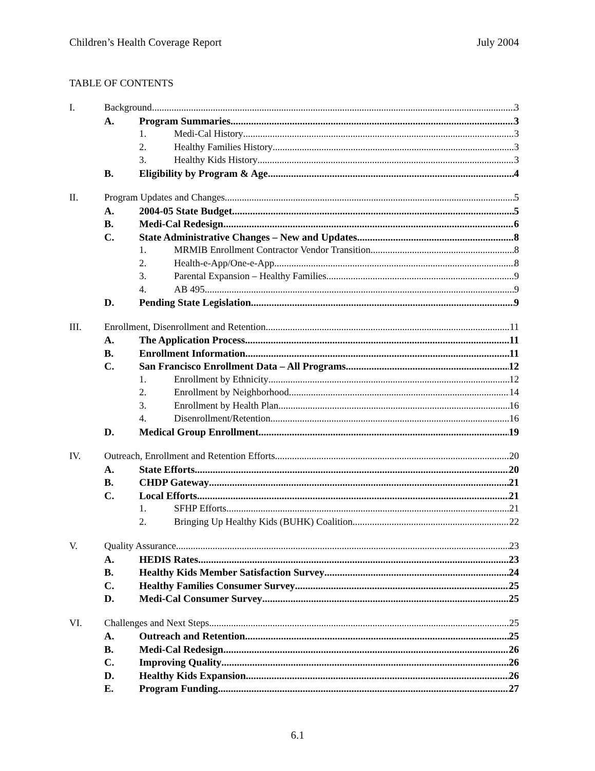Children’s Health Coverage Report July 2004
TABLE OF CONTENTS
I. Background 3
A. Program Summaries 3
1. Medi-Cal History 3
2. Healthy Families History 3
3. Healthy Kids History 3
B. Eligibility by Program & Age 4
II. Program Updates and Changes 5
A. 2004-05 State Budget 5
B. Medi-Cal Redesign 6
C. State Administrative Changes – New and Updates 8
1. MRMIB Enrollment Contractor Vendor Transition 8
2. Health-e-App/One-e-App 8
3. Parental Expansion – Healthy Families 9
4. AB 495 9
D. Pending State Legislation 9
III. Enrollment, Disenrollment and Retention 11
A. The Application Process 11
B. Enrollment Information 11
C. San Francisco Enrollment Data – All Programs 12
1. Enrollment by Ethnicity 12
2. Enrollment by Neighborhood 14
3. Enrollment by Health Plan 16
4. Disenrollment/Retention 16
D. Medical Group Enrollment 19
IV. Outreach, Enrollment and Retention Efforts 20
A. State Efforts 20
B. CHDP Gateway 21
C. Local Efforts 21
1. SFHP Efforts 21
2. Bringing Up Healthy Kids (BUHK) Coalition 22
V. Quality Assurance 23
A. HEDIS Rates 23
B. Healthy Kids Member Satisfaction Survey 24
C. Healthy Families Consumer Survey 25
D. Medi-Cal Consumer Survey 25
VI. Challenges and Next Steps 25
A. Outreach and Retention 25
B. Medi-Cal Redesign 26
C. Improving Quality 26
D. Healthy Kids Expansion 26
E. Program Funding 27
6.1